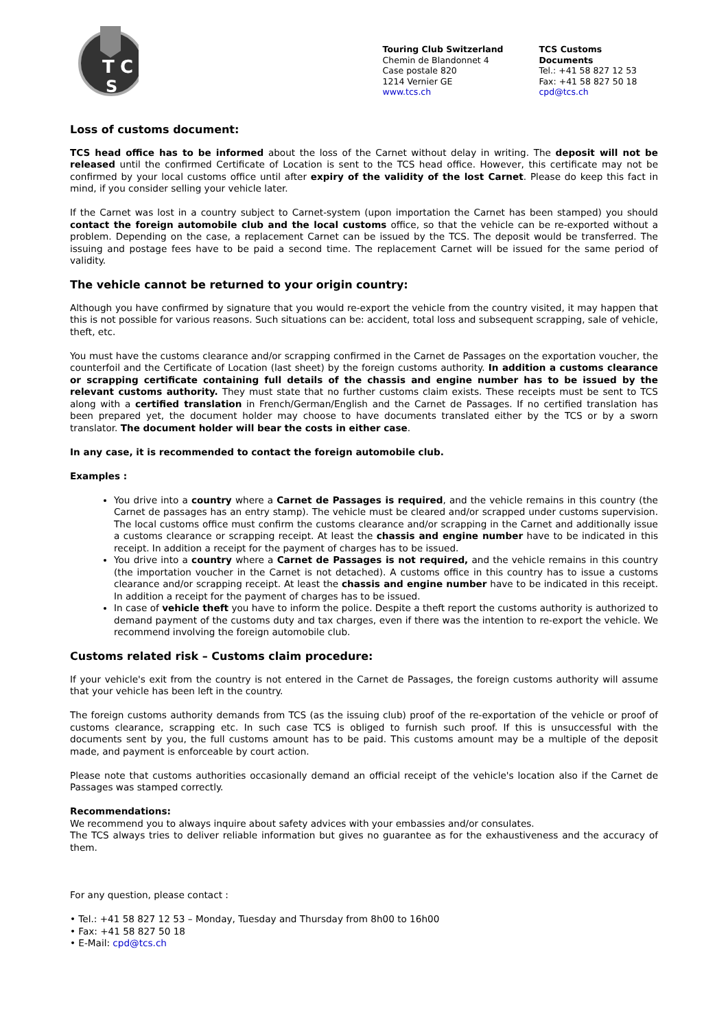T
C
S
Touring Club Switzerland
Chemin de Blandonnet 4
Case postale 820
1214 Vernier GE
www.tcs.ch
TCS Customs Documents
Tel.: +41 58 827 12 53
Fax: +41 58 827 50 18
cpd@tcs.ch
Loss of customs document:
TCS head office has to be informed about the loss of the Carnet without delay in writing. The deposit will not be released until the confirmed Certificate of Location is sent to the TCS head office. However, this certificate may not be confirmed by your local customs office until after expiry of the validity of the lost Carnet. Please do keep this fact in mind, if you consider selling your vehicle later.
If the Carnet was lost in a country subject to Carnet-system (upon importation the Carnet has been stamped) you should contact the foreign automobile club and the local customs office, so that the vehicle can be re-exported without a problem. Depending on the case, a replacement Carnet can be issued by the TCS. The deposit would be transferred. The issuing and postage fees have to be paid a second time. The replacement Carnet will be issued for the same period of validity.
The vehicle cannot be returned to your origin country:
Although you have confirmed by signature that you would re-export the vehicle from the country visited, it may happen that this is not possible for various reasons. Such situations can be: accident, total loss and subsequent scrapping, sale of vehicle, theft, etc.
You must have the customs clearance and/or scrapping confirmed in the Carnet de Passages on the exportation voucher, the counterfoil and the Certificate of Location (last sheet) by the foreign customs authority. In addition a customs clearance or scrapping certificate containing full details of the chassis and engine number has to be issued by the relevant customs authority. They must state that no further customs claim exists. These receipts must be sent to TCS along with a certified translation in French/German/English and the Carnet de Passages. If no certified translation has been prepared yet, the document holder may choose to have documents translated either by the TCS or by a sworn translator. The document holder will bear the costs in either case.
In any case, it is recommended to contact the foreign automobile club.
Examples :
You drive into a country where a Carnet de Passages is required, and the vehicle remains in this country (the Carnet de passages has an entry stamp). The vehicle must be cleared and/or scrapped under customs supervision. The local customs office must confirm the customs clearance and/or scrapping in the Carnet and additionally issue a customs clearance or scrapping receipt. At least the chassis and engine number have to be indicated in this receipt. In addition a receipt for the payment of charges has to be issued.
You drive into a country where a Carnet de Passages is not required, and the vehicle remains in this country (the importation voucher in the Carnet is not detached). A customs office in this country has to issue a customs clearance and/or scrapping receipt. At least the chassis and engine number have to be indicated in this receipt. In addition a receipt for the payment of charges has to be issued.
In case of vehicle theft you have to inform the police. Despite a theft report the customs authority is authorized to demand payment of the customs duty and tax charges, even if there was the intention to re-export the vehicle. We recommend involving the foreign automobile club.
Customs related risk – Customs claim procedure:
If your vehicle's exit from the country is not entered in the Carnet de Passages, the foreign customs authority will assume that your vehicle has been left in the country.
The foreign customs authority demands from TCS (as the issuing club) proof of the re-exportation of the vehicle or proof of customs clearance, scrapping etc. In such case TCS is obliged to furnish such proof. If this is unsuccessful with the documents sent by you, the full customs amount has to be paid. This customs amount may be a multiple of the deposit made, and payment is enforceable by court action.
Please note that customs authorities occasionally demand an official receipt of the vehicle's location also if the Carnet de Passages was stamped correctly.
Recommendations:
We recommend you to always inquire about safety advices with your embassies and/or consulates.
The TCS always tries to deliver reliable information but gives no guarantee as for the exhaustiveness and the accuracy of them.
For any question, please contact :
• Tel.: +41 58 827 12 53 – Monday, Tuesday and Thursday from 8h00 to 16h00
• Fax: +41 58 827 50 18
• E-Mail: cpd@tcs.ch